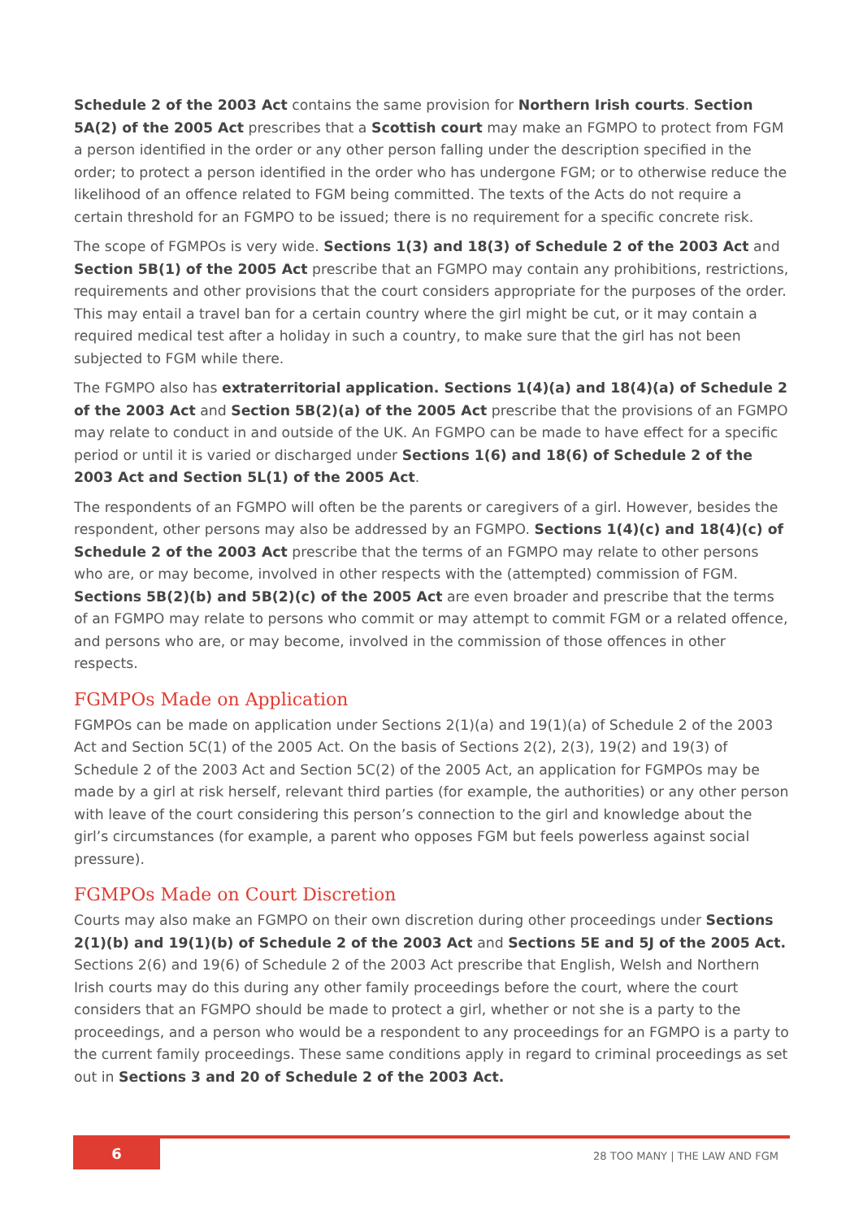Schedule 2 of the 2003 Act contains the same provision for Northern Irish courts. Section 5A(2) of the 2005 Act prescribes that a Scottish court may make an FGMPO to protect from FGM a person identified in the order or any other person falling under the description specified in the order; to protect a person identified in the order who has undergone FGM; or to otherwise reduce the likelihood of an offence related to FGM being committed. The texts of the Acts do not require a certain threshold for an FGMPO to be issued; there is no requirement for a specific concrete risk.
The scope of FGMPOs is very wide. Sections 1(3) and 18(3) of Schedule 2 of the 2003 Act and Section 5B(1) of the 2005 Act prescribe that an FGMPO may contain any prohibitions, restrictions, requirements and other provisions that the court considers appropriate for the purposes of the order. This may entail a travel ban for a certain country where the girl might be cut, or it may contain a required medical test after a holiday in such a country, to make sure that the girl has not been subjected to FGM while there.
The FGMPO also has extraterritorial application. Sections 1(4)(a) and 18(4)(a) of Schedule 2 of the 2003 Act and Section 5B(2)(a) of the 2005 Act prescribe that the provisions of an FGMPO may relate to conduct in and outside of the UK. An FGMPO can be made to have effect for a specific period or until it is varied or discharged under Sections 1(6) and 18(6) of Schedule 2 of the 2003 Act and Section 5L(1) of the 2005 Act.
The respondents of an FGMPO will often be the parents or caregivers of a girl. However, besides the respondent, other persons may also be addressed by an FGMPO. Sections 1(4)(c) and 18(4)(c) of Schedule 2 of the 2003 Act prescribe that the terms of an FGMPO may relate to other persons who are, or may become, involved in other respects with the (attempted) commission of FGM. Sections 5B(2)(b) and 5B(2)(c) of the 2005 Act are even broader and prescribe that the terms of an FGMPO may relate to persons who commit or may attempt to commit FGM or a related offence, and persons who are, or may become, involved in the commission of those offences in other respects.
FGMPOs Made on Application
FGMPOs can be made on application under Sections 2(1)(a) and 19(1)(a) of Schedule 2 of the 2003 Act and Section 5C(1) of the 2005 Act. On the basis of Sections 2(2), 2(3), 19(2) and 19(3) of Schedule 2 of the 2003 Act and Section 5C(2) of the 2005 Act, an application for FGMPOs may be made by a girl at risk herself, relevant third parties (for example, the authorities) or any other person with leave of the court considering this person’s connection to the girl and knowledge about the girl’s circumstances (for example, a parent who opposes FGM but feels powerless against social pressure).
FGMPOs Made on Court Discretion
Courts may also make an FGMPO on their own discretion during other proceedings under Sections 2(1)(b) and 19(1)(b) of Schedule 2 of the 2003 Act and Sections 5E and 5J of the 2005 Act. Sections 2(6) and 19(6) of Schedule 2 of the 2003 Act prescribe that English, Welsh and Northern Irish courts may do this during any other family proceedings before the court, where the court considers that an FGMPO should be made to protect a girl, whether or not she is a party to the proceedings, and a person who would be a respondent to any proceedings for an FGMPO is a party to the current family proceedings. These same conditions apply in regard to criminal proceedings as set out in Sections 3 and 20 of Schedule 2 of the 2003 Act.
6
28 TOO MANY | THE LAW AND FGM